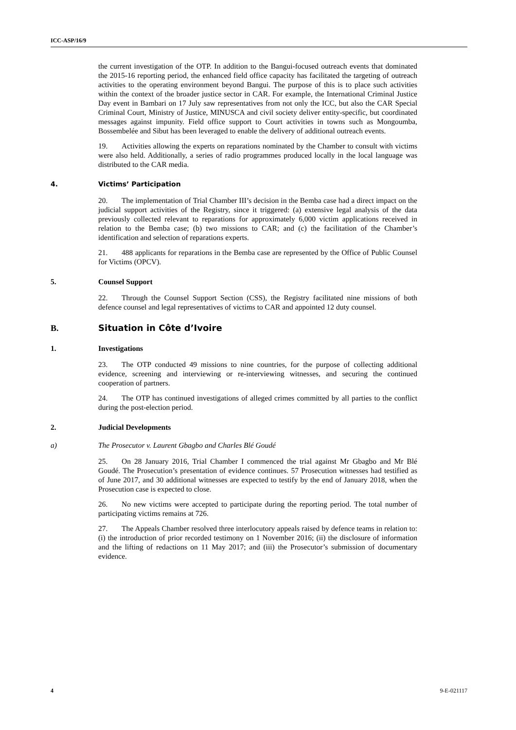ICC-ASP/16/9
the current investigation of the OTP. In addition to the Bangui-focused outreach events that dominated the 2015-16 reporting period, the enhanced field office capacity has facilitated the targeting of outreach activities to the operating environment beyond Bangui. The purpose of this is to place such activities within the context of the broader justice sector in CAR. For example, the International Criminal Justice Day event in Bambari on 17 July saw representatives from not only the ICC, but also the CAR Special Criminal Court, Ministry of Justice, MINUSCA and civil society deliver entity-specific, but coordinated messages against impunity. Field office support to Court activities in towns such as Mongoumba, Bossembelée and Sibut has been leveraged to enable the delivery of additional outreach events.
19. Activities allowing the experts on reparations nominated by the Chamber to consult with victims were also held. Additionally, a series of radio programmes produced locally in the local language was distributed to the CAR media.
4. Victims’ Participation
20. The implementation of Trial Chamber III’s decision in the Bemba case had a direct impact on the judicial support activities of the Registry, since it triggered: (a) extensive legal analysis of the data previously collected relevant to reparations for approximately 6,000 victim applications received in relation to the Bemba case; (b) two missions to CAR; and (c) the facilitation of the Chamber’s identification and selection of reparations experts.
21. 488 applicants for reparations in the Bemba case are represented by the Office of Public Counsel for Victims (OPCV).
5. Counsel Support
22. Through the Counsel Support Section (CSS), the Registry facilitated nine missions of both defence counsel and legal representatives of victims to CAR and appointed 12 duty counsel.
B. Situation in Côte d’Ivoire
1. Investigations
23. The OTP conducted 49 missions to nine countries, for the purpose of collecting additional evidence, screening and interviewing or re-interviewing witnesses, and securing the continued cooperation of partners.
24. The OTP has continued investigations of alleged crimes committed by all parties to the conflict during the post-election period.
2. Judicial Developments
a) The Prosecutor v. Laurent Gbagbo and Charles Blé Goudé
25. On 28 January 2016, Trial Chamber I commenced the trial against Mr Gbagbo and Mr Blé Goudé. The Prosecution’s presentation of evidence continues. 57 Prosecution witnesses had testified as of June 2017, and 30 additional witnesses are expected to testify by the end of January 2018, when the Prosecution case is expected to close.
26. No new victims were accepted to participate during the reporting period. The total number of participating victims remains at 726.
27. The Appeals Chamber resolved three interlocutory appeals raised by defence teams in relation to: (i) the introduction of prior recorded testimony on 1 November 2016; (ii) the disclosure of information and the lifting of redactions on 11 May 2017; and (iii) the Prosecutor’s submission of documentary evidence.
4 9-E-021117